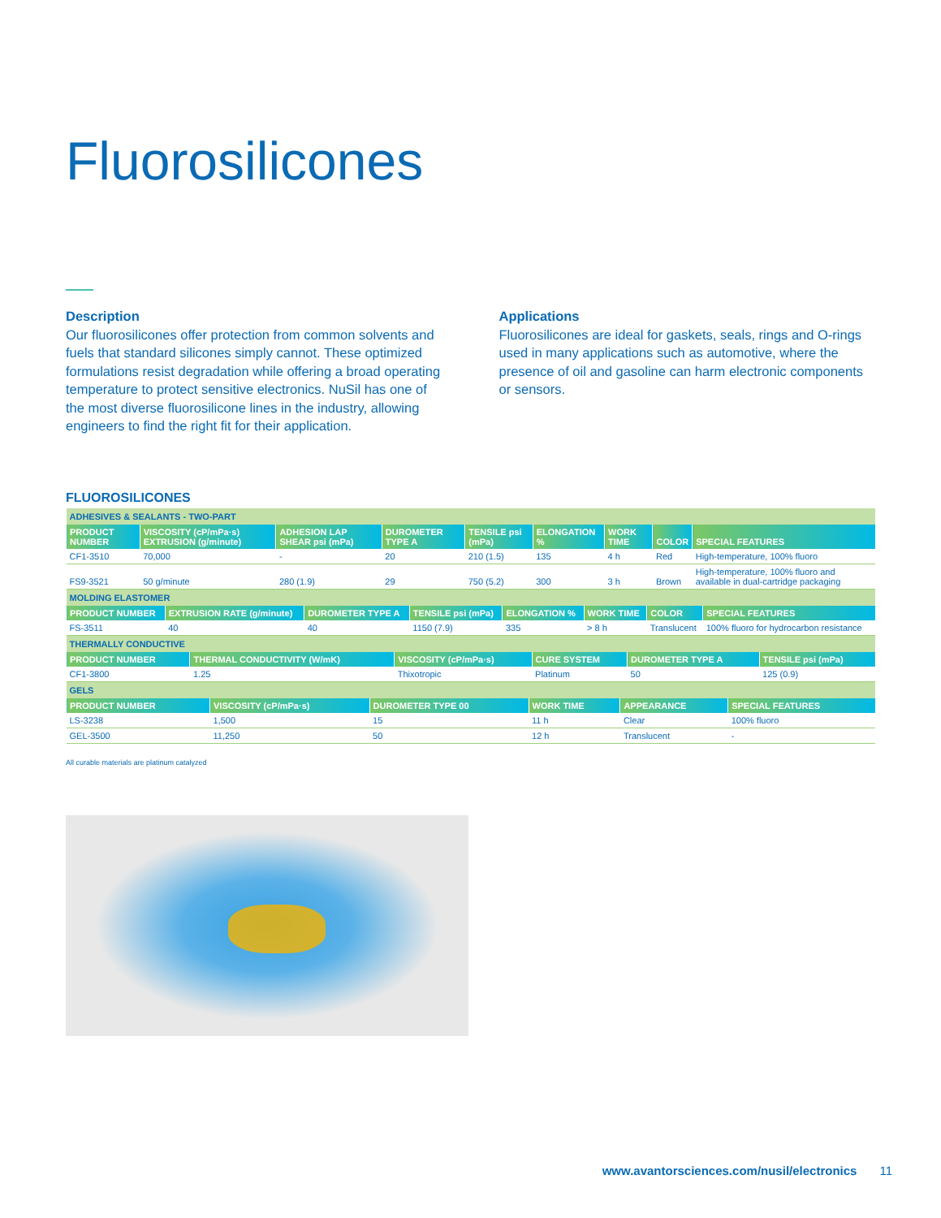Fluorosilicones
Description
Our fluorosilicones offer protection from common solvents and fuels that standard silicones simply cannot. These optimized formulations resist degradation while offering a broad operating temperature to protect sensitive electronics. NuSil has one of the most diverse fluorosilicone lines in the industry, allowing engineers to find the right fit for their application.
Applications
Fluorosilicones are ideal for gaskets, seals, rings and O-rings used in many applications such as automotive, where the presence of oil and gasoline can harm electronic components or sensors.
FLUOROSILICONES
| ADHESIVES & SEALANTS - TWO-PART | | | | | | | | |
| PRODUCT NUMBER | VISCOSITY (cP/mPa·s) EXTRUSION (g/minute) | ADHESION LAP SHEAR psi (mPa) | DUROMETER TYPE A | TENSILE psi (mPa) | ELONGATION % | WORK TIME | COLOR | SPECIAL FEATURES |
| CF1-3510 | 70,000 | - | 20 | 210 (1.5) | 135 | 4 h | Red | High-temperature, 100% fluoro |
| FS9-3521 | 50 g/minute | 280 (1.9) | 29 | 750 (5.2) | 300 | 3 h | Brown | High-temperature, 100% fluoro and available in dual-cartridge packaging |
| MOLDING ELASTOMER | | | | | | | |
| PRODUCT NUMBER | EXTRUSION RATE (g/minute) | DUROMETER TYPE A | TENSILE psi (mPa) | ELONGATION % | WORK TIME | COLOR | SPECIAL FEATURES |
| FS-3511 | 40 | 40 | 1150 (7.9) | 335 | > 8 h | Translucent | 100% fluoro for hydrocarbon resistance |
| THERMALLY CONDUCTIVE | | | | | |
| PRODUCT NUMBER | THERMAL CONDUCTIVITY (W/mK) | VISCOSITY (cP/mPa·s) | CURE SYSTEM | DUROMETER TYPE A | TENSILE psi (mPa) |
| CF1-3800 | 1.25 | Thixotropic | Platinum | 50 | 125 (0.9) |
| GELS | | | | | |
| PRODUCT NUMBER | VISCOSITY (cP/mPa·s) | DUROMETER TYPE 00 | WORK TIME | APPEARANCE | SPECIAL FEATURES |
| LS-3238 | 1,500 | 15 | 11 h | Clear | 100% fluoro |
| GEL-3500 | 11,250 | 50 | 12 h | Translucent | - |
All curable materials are platinum catalyzed
www.avantorsciences.com/nusil/electronics 11